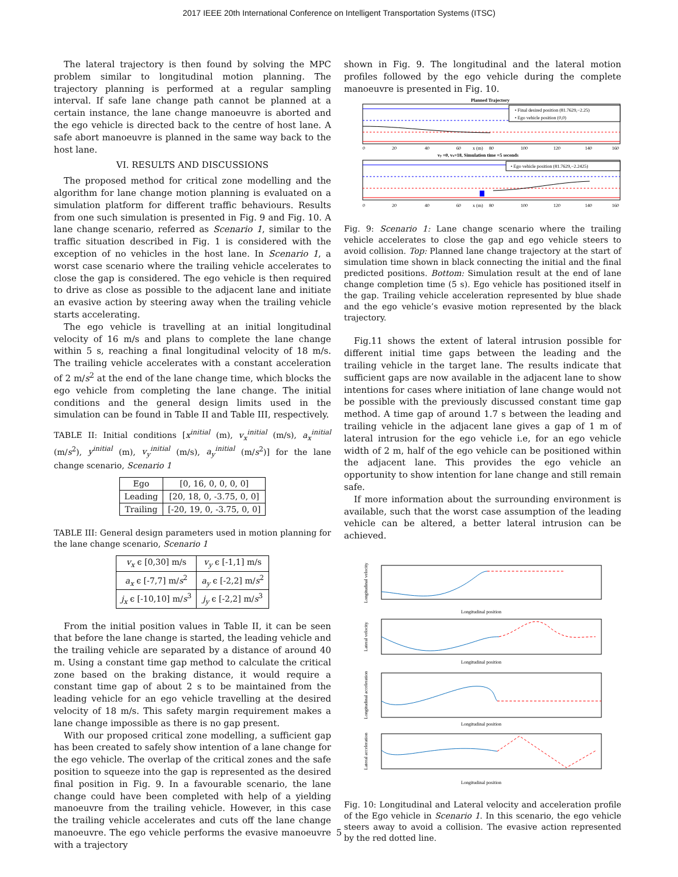2017 IEEE 20th International Conference on Intelligent Transportation Systems (ITSC)
The lateral trajectory is then found by solving the MPC problem similar to longitudinal motion planning. The trajectory planning is performed at a regular sampling interval. If safe lane change path cannot be planned at a certain instance, the lane change manoeuvre is aborted and the ego vehicle is directed back to the centre of host lane. A safe abort manoeuvre is planned in the same way back to the host lane.
VI. RESULTS AND DISCUSSIONS
The proposed method for critical zone modelling and the algorithm for lane change motion planning is evaluated on a simulation platform for different traffic behaviours. Results from one such simulation is presented in Fig. 9 and Fig. 10. A lane change scenario, referred as Scenario 1, similar to the traffic situation described in Fig. 1 is considered with the exception of no vehicles in the host lane. In Scenario 1, a worst case scenario where the trailing vehicle accelerates to close the gap is considered. The ego vehicle is then required to drive as close as possible to the adjacent lane and initiate an evasive action by steering away when the trailing vehicle starts accelerating.
The ego vehicle is travelling at an initial longitudinal velocity of 16 m/s and plans to complete the lane change within 5 s, reaching a final longitudinal velocity of 18 m/s. The trailing vehicle accelerates with a constant acceleration of 2 m/s<sup>2</sup> at the end of the lane change time, which blocks the ego vehicle from completing the lane change. The initial conditions and the general design limits used in the simulation can be found in Table II and Table III, respectively.
TABLE II: Initial conditions [x<sup>initial</sup> (m), v<sub>x</sub><sup>initial</sup> (m/s), a<sub>x</sub><sup>initial</sup> (m/s<sup>2</sup>), y<sup>initial</sup> (m), v<sub>y</sub><sup>initial</sup> (m/s), a<sub>y</sub><sup>initial</sup> (m/s<sup>2</sup>)] for the lane change scenario, Scenario 1
| Ego | [0, 16, 0, 0, 0, 0] |
| Leading | [20, 18, 0, -3.75, 0, 0] |
| Trailing | [-20, 19, 0, -3.75, 0, 0] |
TABLE III: General design parameters used in motion planning for the lane change scenario, Scenario 1
| v<sub>x</sub> ϵ [0,30] m/s | v<sub>y</sub> ϵ [-1,1] m/s |
| a<sub>x</sub> ϵ [-7,7] m/ s<sup>2</sup> | a<sub>y</sub> ϵ [-2,2] m/ s<sup>2</sup> |
| j<sub>x</sub> ϵ [-10,10] m/ s<sup>3</sup> | j<sub>y</sub> ϵ [-2,2] m/ s<sup>3</sup> |
From the initial position values in Table II, it can be seen that before the lane change is started, the leading vehicle and the trailing vehicle are separated by a distance of around 40 m. Using a constant time gap method to calculate the critical zone based on the braking distance, it would require a constant time gap of about 2 s to be maintained from the leading vehicle for an ego vehicle travelling at the desired velocity of 18 m/s. This safety margin requirement makes a lane change impossible as there is no gap present.
With our proposed critical zone modelling, a sufficient gap has been created to safely show intention of a lane change for the ego vehicle. The overlap of the critical zones and the safe position to squeeze into the gap is represented as the desired final position in Fig. 9. In a favourable scenario, the lane change could have been completed with help of a yielding manoeuvre from the trailing vehicle. However, in this case the trailing vehicle accelerates and cuts off the lane change manoeuvre. The ego vehicle performs the evasive manoeuvre with a trajectory
shown in Fig. 9. The longitudinal and the lateral motion profiles followed by the ego vehicle during the complete manoeuvre is presented in Fig. 10.
Planned Trajectory
• Final desired position (81.7629,−2.25)
• Ego vehicle position (0,0)
0
20
40
60
x (m)
80
100
120
140
160
vy =0, vx=18, Simulation time =5 seconds
• Ego vehicle position (81.7629,−2.2425)
0
20
40
60
x (m)
80
100
120
140
160
Fig. 9: Scenario 1: Lane change scenario where the trailing vehicle accelerates to close the gap and ego vehicle steers to avoid collision. Top: Planned lane change trajectory at the start of simulation time shown in black connecting the initial and the final predicted positions. Bottom: Simulation result at the end of lane change completion time (5 s). Ego vehicle has positioned itself in the gap. Trailing vehicle acceleration represented by blue shade and the ego vehicle’s evasive motion represented by the black trajectory.
Fig.11 shows the extent of lateral intrusion possible for different initial time gaps between the leading and the trailing vehicle in the target lane. The results indicate that sufficient gaps are now available in the adjacent lane to show intentions for cases where initiation of lane change would not be possible with the previously discussed constant time gap method. A time gap of around 1.7 s between the leading and trailing vehicle in the adjacent lane gives a gap of 1 m of lateral intrusion for the ego vehicle i.e, for an ego vehicle width of 2 m, half of the ego vehicle can be positioned within the adjacent lane. This provides the ego vehicle an opportunity to show intention for lane change and still remain safe.
If more information about the surrounding environment is available, such that the worst case assumption of the leading vehicle can be altered, a better lateral intrusion can be achieved.
Longitudinal position
Longitudinal velocity
Longitudinal position
Lateral velocity
Longitudinal position
Longitudinal acceleration
Longitudinal position
Lateral acceleration
Fig. 10: Longitudinal and Lateral velocity and acceleration profile of the Ego vehicle in Scenario 1. In this scenario, the ego vehicle steers away to avoid a collision. The evasive action represented by the red dotted line.
5